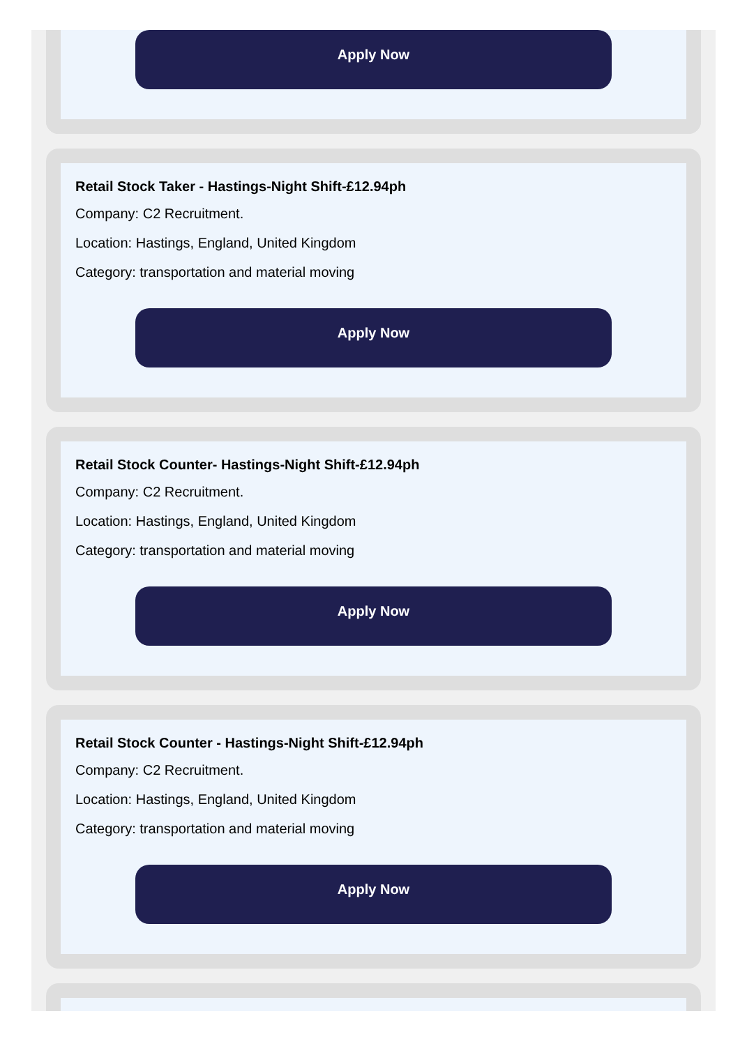Apply Now
Retail Stock Taker - Hastings-Night Shift-£12.94ph
Company: C2 Recruitment.
Location: Hastings, England, United Kingdom
Category: transportation and material moving
Apply Now
Retail Stock Counter- Hastings-Night Shift-£12.94ph
Company: C2 Recruitment.
Location: Hastings, England, United Kingdom
Category: transportation and material moving
Apply Now
Retail Stock Counter - Hastings-Night Shift-£12.94ph
Company: C2 Recruitment.
Location: Hastings, England, United Kingdom
Category: transportation and material moving
Apply Now